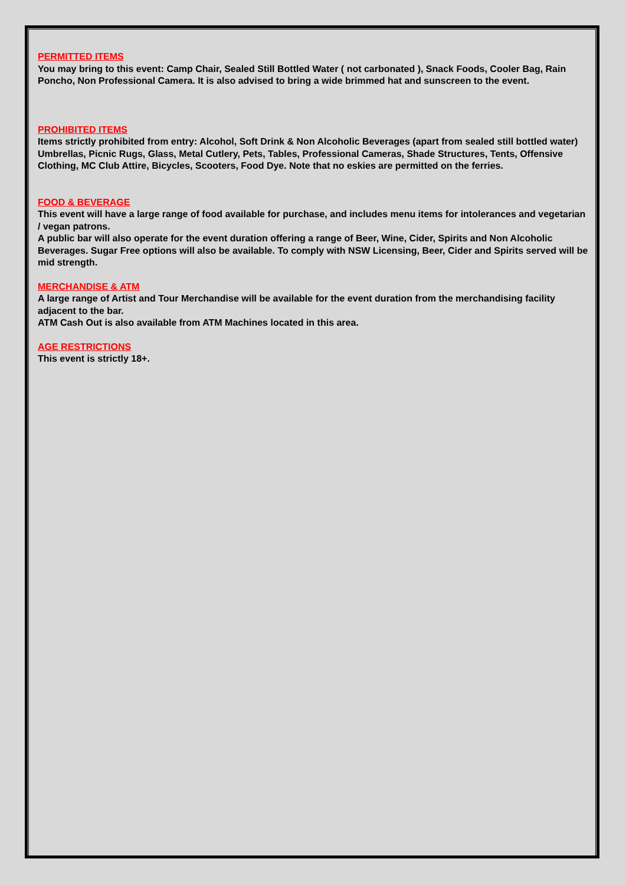PERMITTED ITEMS
You may bring to this event: Camp Chair, Sealed Still Bottled Water ( not carbonated ), Snack Foods, Cooler Bag, Rain Poncho, Non Professional Camera. It is also advised to bring a wide brimmed hat and sunscreen to the event.
PROHIBITED ITEMS
Items strictly prohibited from entry: Alcohol, Soft Drink & Non Alcoholic Beverages (apart from sealed still bottled water) Umbrellas, Picnic Rugs, Glass, Metal Cutlery, Pets, Tables, Professional Cameras, Shade Structures, Tents, Offensive Clothing, MC Club Attire, Bicycles, Scooters, Food Dye. Note that no eskies are permitted on the ferries.
FOOD & BEVERAGE
This event will have a large range of food available for purchase, and includes menu items for intolerances and vegetarian / vegan patrons.
A public bar will also operate for the event duration offering a range of Beer, Wine, Cider, Spirits and Non Alcoholic Beverages. Sugar Free options will also be available. To comply with NSW Licensing, Beer, Cider and Spirits served will be mid strength.
MERCHANDISE & ATM
A large range of Artist and Tour Merchandise will be available for the event duration from the merchandising facility adjacent to the bar.
ATM Cash Out is also available from ATM Machines located in this area.
AGE RESTRICTIONS
This event is strictly 18+.